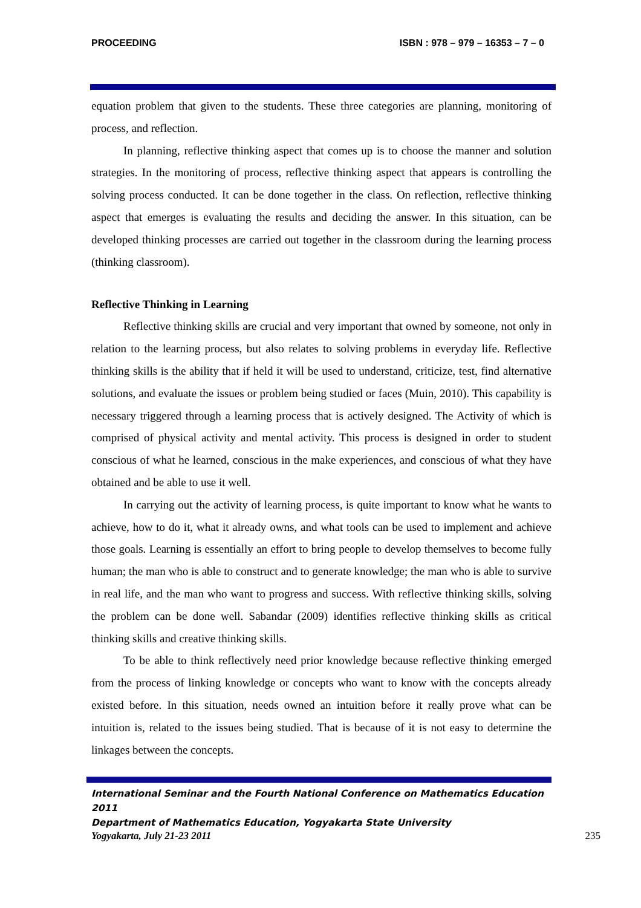PROCEEDING ISBN : 978 – 979 – 16353 – 7 – 0
equation problem that given to the students. These three categories are planning, monitoring of process, and reflection.
In planning, reflective thinking aspect that comes up is to choose the manner and solution strategies. In the monitoring of process, reflective thinking aspect that appears is controlling the solving process conducted. It can be done together in the class. On reflection, reflective thinking aspect that emerges is evaluating the results and deciding the answer. In this situation, can be developed thinking processes are carried out together in the classroom during the learning process (thinking classroom).
Reflective Thinking in Learning
Reflective thinking skills are crucial and very important that owned by someone, not only in relation to the learning process, but also relates to solving problems in everyday life. Reflective thinking skills is the ability that if held it will be used to understand, criticize, test, find alternative solutions, and evaluate the issues or problem being studied or faces (Muin, 2010). This capability is necessary triggered through a learning process that is actively designed. The Activity of which is comprised of physical activity and mental activity. This process is designed in order to student conscious of what he learned, conscious in the make experiences, and conscious of what they have obtained and be able to use it well.
In carrying out the activity of learning process, is quite important to know what he wants to achieve, how to do it, what it already owns, and what tools can be used to implement and achieve those goals. Learning is essentially an effort to bring people to develop themselves to become fully human; the man who is able to construct and to generate knowledge; the man who is able to survive in real life, and the man who want to progress and success. With reflective thinking skills, solving the problem can be done well. Sabandar (2009) identifies reflective thinking skills as critical thinking skills and creative thinking skills.
To be able to think reflectively need prior knowledge because reflective thinking emerged from the process of linking knowledge or concepts who want to know with the concepts already existed before. In this situation, needs owned an intuition before it really prove what can be intuition is, related to the issues being studied. That is because of it is not easy to determine the linkages between the concepts.
International Seminar and the Fourth National Conference on Mathematics Education 2011
Department of Mathematics Education, Yogyakarta State University
Yogyakarta, July 21-23 2011 235